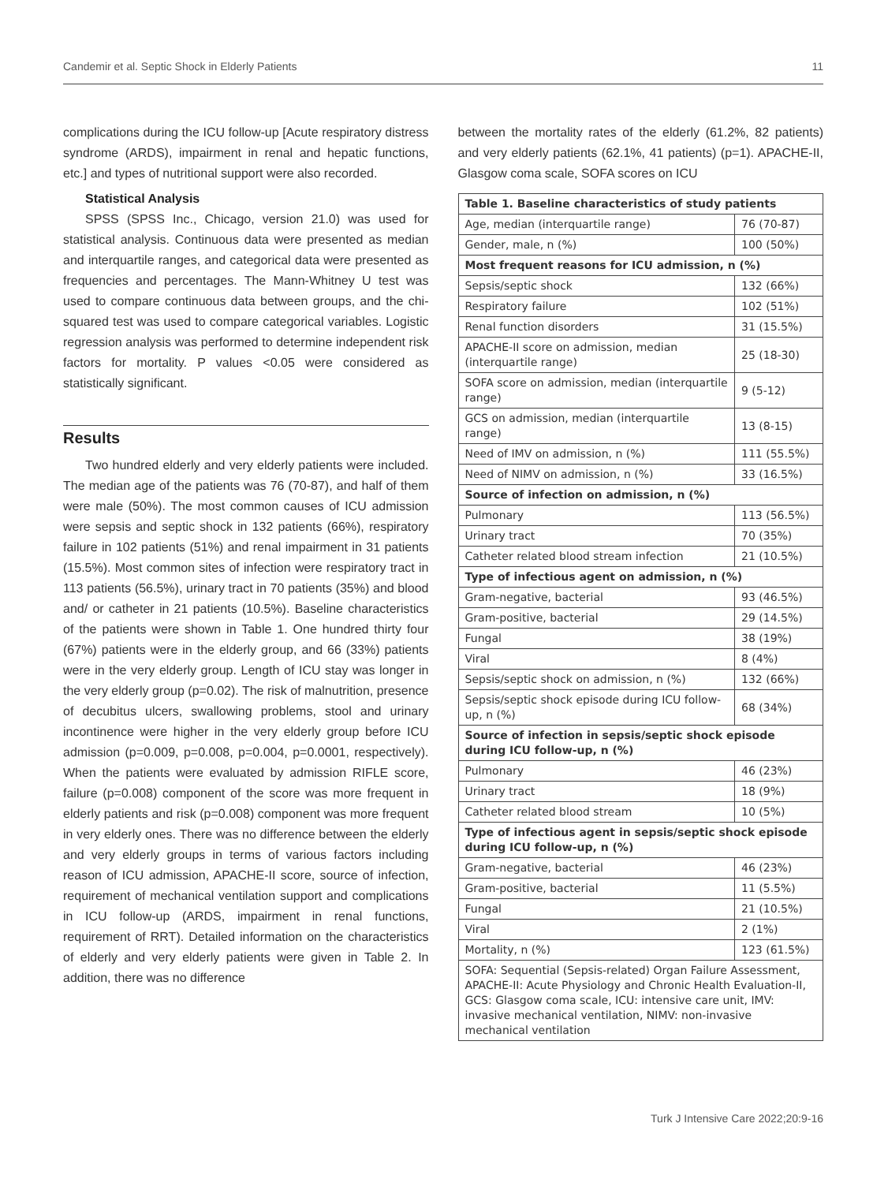Candemir et al. Septic Shock in Elderly Patients 11
complications during the ICU follow-up [Acute respiratory distress syndrome (ARDS), impairment in renal and hepatic functions, etc.] and types of nutritional support were also recorded.
Statistical Analysis
SPSS (SPSS Inc., Chicago, version 21.0) was used for statistical analysis. Continuous data were presented as median and interquartile ranges, and categorical data were presented as frequencies and percentages. The Mann-Whitney U test was used to compare continuous data between groups, and the chi-squared test was used to compare categorical variables. Logistic regression analysis was performed to determine independent risk factors for mortality. P values <0.05 were considered as statistically significant.
Results
Two hundred elderly and very elderly patients were included. The median age of the patients was 76 (70-87), and half of them were male (50%). The most common causes of ICU admission were sepsis and septic shock in 132 patients (66%), respiratory failure in 102 patients (51%) and renal impairment in 31 patients (15.5%). Most common sites of infection were respiratory tract in 113 patients (56.5%), urinary tract in 70 patients (35%) and blood and/ or catheter in 21 patients (10.5%). Baseline characteristics of the patients were shown in Table 1. One hundred thirty four (67%) patients were in the elderly group, and 66 (33%) patients were in the very elderly group. Length of ICU stay was longer in the very elderly group (p=0.02). The risk of malnutrition, presence of decubitus ulcers, swallowing problems, stool and urinary incontinence were higher in the very elderly group before ICU admission (p=0.009, p=0.008, p=0.004, p=0.0001, respectively). When the patients were evaluated by admission RIFLE score, failure (p=0.008) component of the score was more frequent in elderly patients and risk (p=0.008) component was more frequent in very elderly ones. There was no difference between the elderly and very elderly groups in terms of various factors including reason of ICU admission, APACHE-II score, source of infection, requirement of mechanical ventilation support and complications in ICU follow-up (ARDS, impairment in renal functions, requirement of RRT). Detailed information on the characteristics of elderly and very elderly patients were given in Table 2. In addition, there was no difference
between the mortality rates of the elderly (61.2%, 82 patients) and very elderly patients (62.1%, 41 patients) (p=1). APACHE-II, Glasgow coma scale, SOFA scores on ICU
| Table 1. Baseline characteristics of study patients | |
| --- | --- |
| Age, median (interquartile range) | 76 (70-87) |
| Gender, male, n (%) | 100 (50%) |
| Most frequent reasons for ICU admission, n (%) | |
| Sepsis/septic shock | 132 (66%) |
| Respiratory failure | 102 (51%) |
| Renal function disorders | 31 (15.5%) |
| APACHE-II score on admission, median (interquartile range) | 25 (18-30) |
| SOFA score on admission, median (interquartile range) | 9 (5-12) |
| GCS on admission, median (interquartile range) | 13 (8-15) |
| Need of IMV on admission, n (%) | 111 (55.5%) |
| Need of NIMV on admission, n (%) | 33 (16.5%) |
| Source of infection on admission, n (%) | |
| Pulmonary | 113 (56.5%) |
| Urinary tract | 70 (35%) |
| Catheter related blood stream infection | 21 (10.5%) |
| Type of infectious agent on admission, n (%) | |
| Gram-negative, bacterial | 93 (46.5%) |
| Gram-positive, bacterial | 29 (14.5%) |
| Fungal | 38 (19%) |
| Viral | 8 (4%) |
| Sepsis/septic shock on admission, n (%) | 132 (66%) |
| Sepsis/septic shock episode during ICU follow-up, n (%) | 68 (34%) |
| Source of infection in sepsis/septic shock episode during ICU follow-up, n (%) | |
| Pulmonary | 46 (23%) |
| Urinary tract | 18 (9%) |
| Catheter related blood stream | 10 (5%) |
| Type of infectious agent in sepsis/septic shock episode during ICU follow-up, n (%) | |
| Gram-negative, bacterial | 46 (23%) |
| Gram-positive, bacterial | 11 (5.5%) |
| Fungal | 21 (10.5%) |
| Viral | 2 (1%) |
| Mortality, n (%) | 123 (61.5%) |
| SOFA: Sequential (Sepsis-related) Organ Failure Assessment, APACHE-II: Acute Physiology and Chronic Health Evaluation-II, GCS: Glasgow coma scale, ICU: intensive care unit, IMV: invasive mechanical ventilation, NIMV: non-invasive mechanical ventilation | |
Turk J Intensive Care 2022;20:9-16